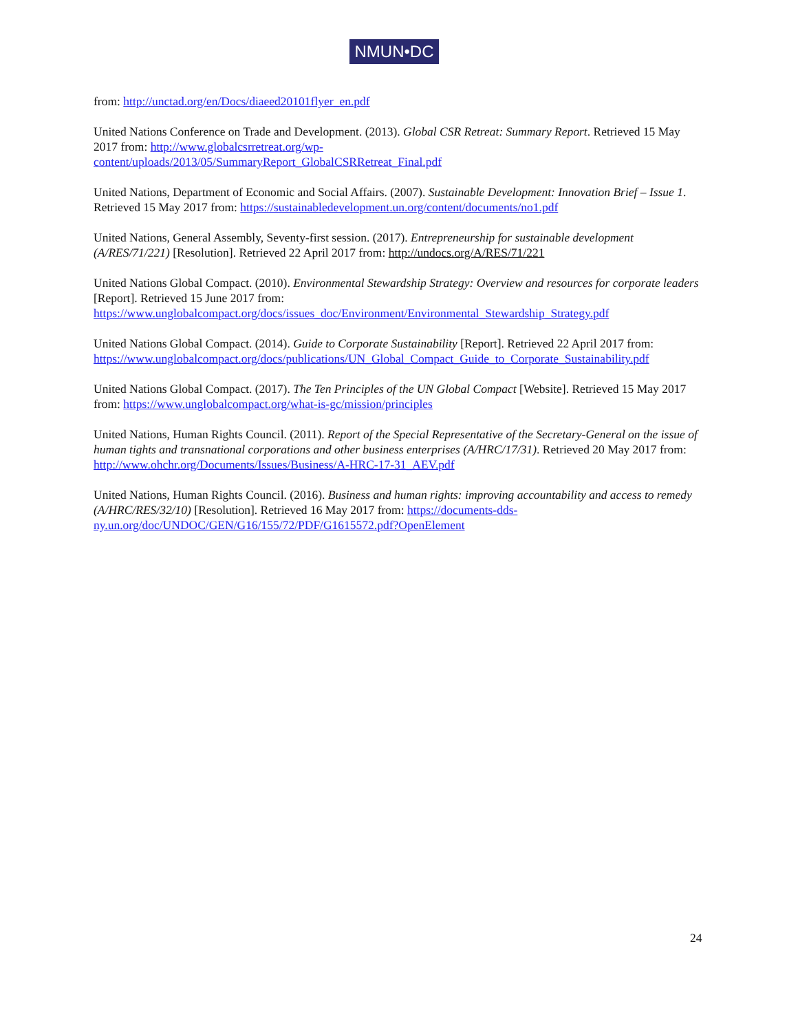NMUN•DC
from: http://unctad.org/en/Docs/diaeed20101flyer_en.pdf
United Nations Conference on Trade and Development. (2013). Global CSR Retreat: Summary Report. Retrieved 15 May 2017 from: http://www.globalcsrretreat.org/wp-
content/uploads/2013/05/SummaryReport_GlobalCSRRetreat_Final.pdf
United Nations, Department of Economic and Social Affairs. (2007). Sustainable Development: Innovation Brief – Issue 1. Retrieved 15 May 2017 from: https://sustainabledevelopment.un.org/content/documents/no1.pdf
United Nations, General Assembly, Seventy-first session. (2017). Entrepreneurship for sustainable development (A/RES/71/221) [Resolution]. Retrieved 22 April 2017 from: http://undocs.org/A/RES/71/221
United Nations Global Compact. (2010). Environmental Stewardship Strategy: Overview and resources for corporate leaders [Report]. Retrieved 15 June 2017 from:
https://www.unglobalcompact.org/docs/issues_doc/Environment/Environmental_Stewardship_Strategy.pdf
United Nations Global Compact. (2014). Guide to Corporate Sustainability [Report]. Retrieved 22 April 2017 from:
https://www.unglobalcompact.org/docs/publications/UN_Global_Compact_Guide_to_Corporate_Sustainability.pdf
United Nations Global Compact. (2017). The Ten Principles of the UN Global Compact [Website]. Retrieved 15 May 2017 from: https://www.unglobalcompact.org/what-is-gc/mission/principles
United Nations, Human Rights Council. (2011). Report of the Special Representative of the Secretary-General on the issue of human tights and transnational corporations and other business enterprises (A/HRC/17/31). Retrieved 20 May 2017 from: http://www.ohchr.org/Documents/Issues/Business/A-HRC-17-31_AEV.pdf
United Nations, Human Rights Council. (2016). Business and human rights: improving accountability and access to remedy (A/HRC/RES/32/10) [Resolution]. Retrieved 16 May 2017 from: https://documents-dds-
ny.un.org/doc/UNDOC/GEN/G16/155/72/PDF/G1615572.pdf?OpenElement
24